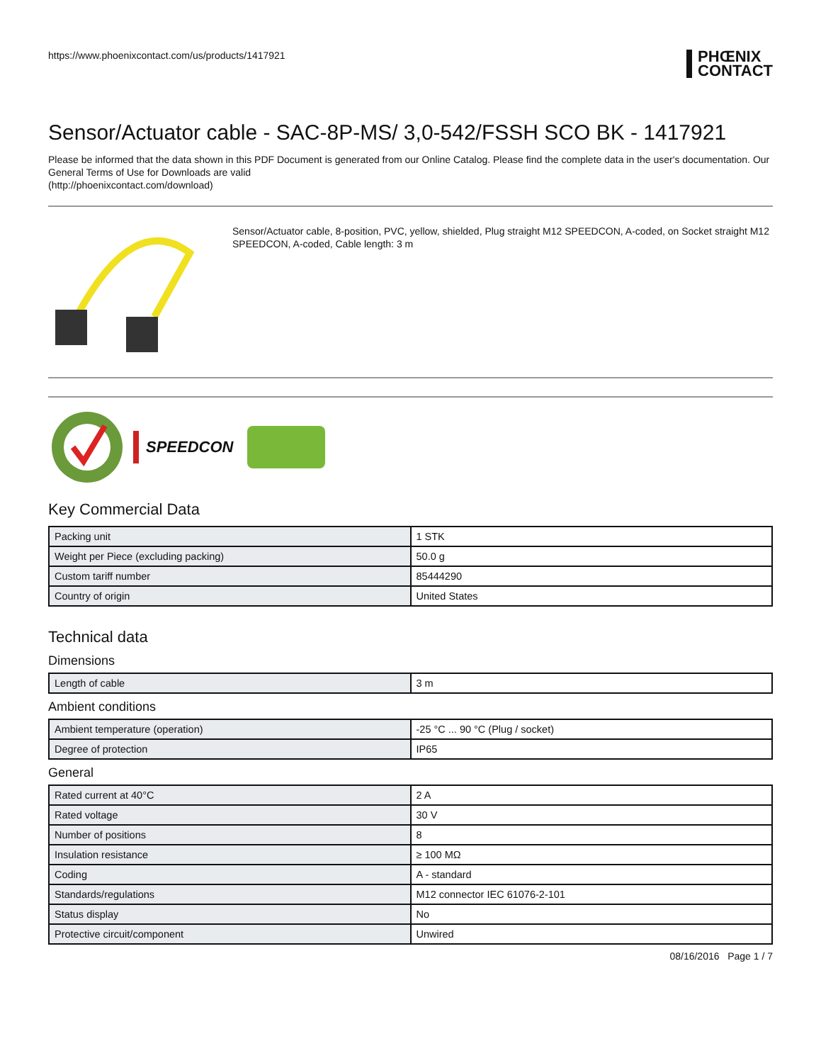https://www.phoenixcontact.com/us/products/1417921
PHŒNIX
CONTACT
Sensor/Actuator cable - SAC-8P-MS/ 3,0-542/FSSH SCO BK - 1417921
Please be informed that the data shown in this PDF Document is generated from our Online Catalog. Please find the complete data in the user's documentation. Our General Terms of Use for Downloads are valid
(http://phoenixcontact.com/download)
Sensor/Actuator cable, 8-position, PVC, yellow, shielded, Plug straight M12 SPEEDCON, A-coded, on Socket straight M12 SPEEDCON, A-coded, Cable length: 3 m
SPEEDCON
Key Commercial Data
| Packing unit | 1 STK |
| Weight per Piece (excluding packing) | 50.0 g |
| Custom tariff number | 85444290 |
| Country of origin | United States |
Technical data
Dimensions
| Length of cable | 3 m |
Ambient conditions
| Ambient temperature (operation) | -25 °C ... 90 °C (Plug / socket) |
| Degree of protection | IP65 |
General
| Rated current at 40°C | 2 A |
| Rated voltage | 30 V |
| Number of positions | 8 |
| Insulation resistance | ≥ 100 MΩ |
| Coding | A - standard |
| Standards/regulations | M12 connector IEC 61076-2-101 |
| Status display | No |
| Protective circuit/component | Unwired |
08/16/2016 Page 1 / 7